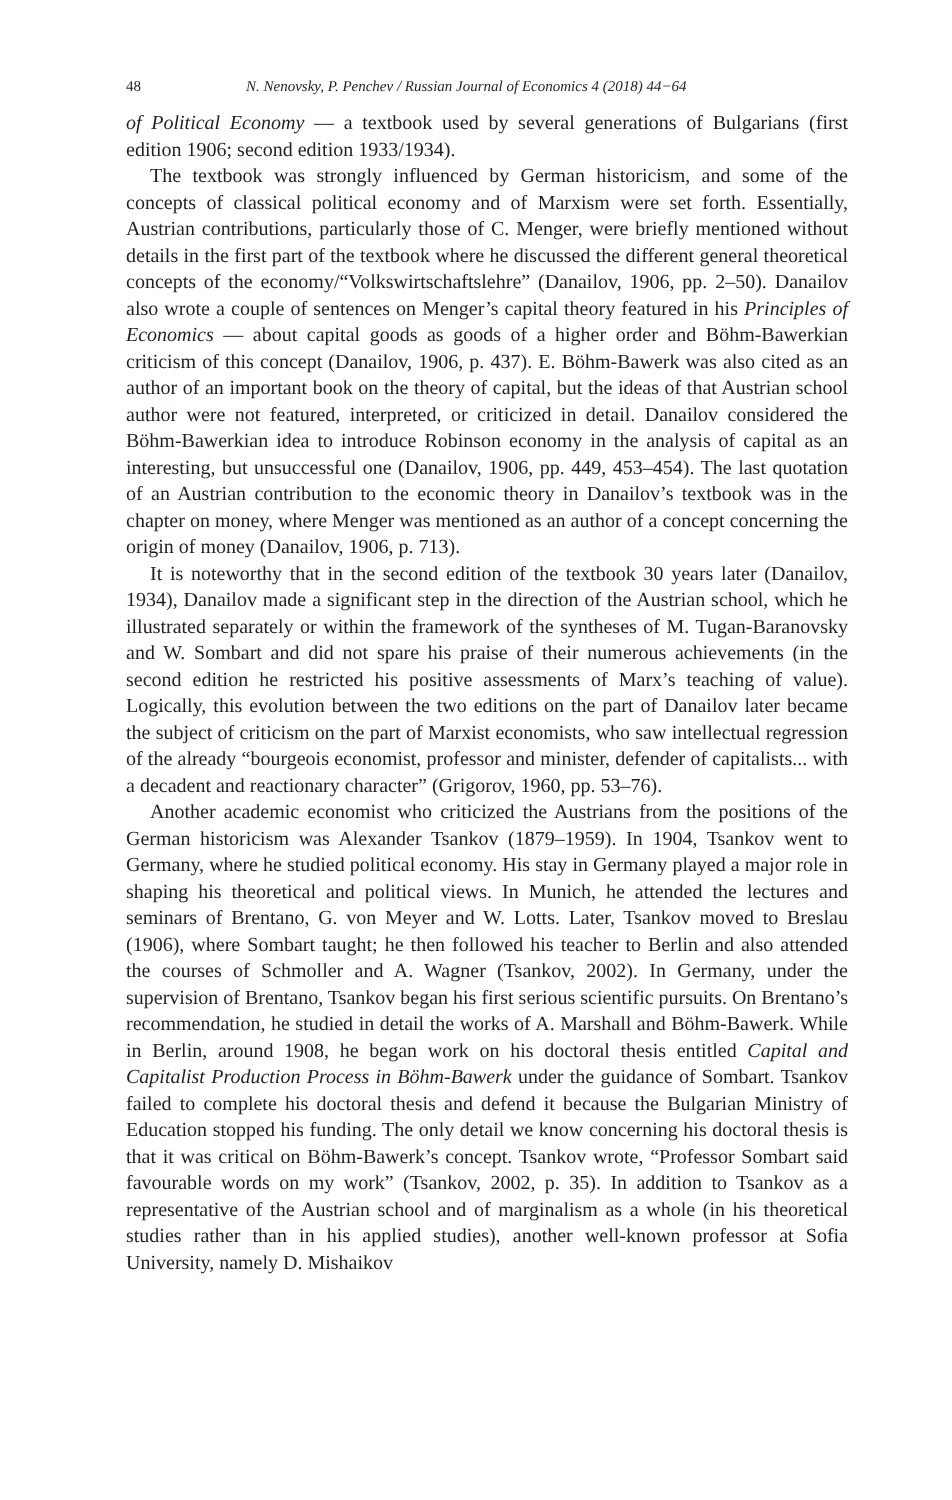48 N. Nenovsky, P. Penchev / Russian Journal of Economics 4 (2018) 44−64
of Political Economy — a textbook used by several generations of Bulgarians (first edition 1906; second edition 1933/1934).
The textbook was strongly influenced by German historicism, and some of the concepts of classical political economy and of Marxism were set forth. Essentially, Austrian contributions, particularly those of C. Menger, were briefly mentioned without details in the first part of the textbook where he discussed the different general theoretical concepts of the economy/“Volkswirtschaftslehre” (Danailov, 1906, pp. 2–50). Danailov also wrote a couple of sentences on Menger’s capital theory featured in his Principles of Economics — about capital goods as goods of a higher order and Böhm-Bawerkian criticism of this concept (Danailov, 1906, p. 437). E. Böhm-Bawerk was also cited as an author of an important book on the theory of capital, but the ideas of that Austrian school author were not featured, interpreted, or criticized in detail. Danailov considered the Böhm-Bawerkian idea to introduce Robinson economy in the analysis of capital as an interesting, but unsuccessful one (Danailov, 1906, pp. 449, 453–454). The last quotation of an Austrian contribution to the economic theory in Danailov’s textbook was in the chapter on money, where Menger was mentioned as an author of a concept concerning the origin of money (Danailov, 1906, p. 713).
It is noteworthy that in the second edition of the textbook 30 years later (Danailov, 1934), Danailov made a significant step in the direction of the Austrian school, which he illustrated separately or within the framework of the syntheses of M. Tugan-Baranovsky and W. Sombart and did not spare his praise of their numerous achievements (in the second edition he restricted his positive assessments of Marx’s teaching of value). Logically, this evolution between the two editions on the part of Danailov later became the subject of criticism on the part of Marxist economists, who saw intellectual regression of the already “bourgeois economist, professor and minister, defender of capitalists... with a decadent and reactionary character” (Grigorov, 1960, pp. 53–76).
Another academic economist who criticized the Austrians from the positions of the German historicism was Alexander Tsankov (1879–1959). In 1904, Tsankov went to Germany, where he studied political economy. His stay in Germany played a major role in shaping his theoretical and political views. In Munich, he attended the lectures and seminars of Brentano, G. von Meyer and W. Lotts. Later, Tsankov moved to Breslau (1906), where Sombart taught; he then followed his teacher to Berlin and also attended the courses of Schmoller and A. Wagner (Tsankov, 2002). In Germany, under the supervision of Brentano, Tsankov began his first serious scientific pursuits. On Brentano’s recommendation, he studied in detail the works of A. Marshall and Böhm-Bawerk. While in Berlin, around 1908, he began work on his doctoral thesis entitled Capital and Capitalist Production Process in Böhm-Bawerk under the guidance of Sombart. Tsankov failed to complete his doctoral thesis and defend it because the Bulgarian Ministry of Education stopped his funding. The only detail we know concerning his doctoral thesis is that it was critical on Böhm-Bawerk’s concept. Tsankov wrote, “Professor Sombart said favourable words on my work” (Tsankov, 2002, p. 35). In addition to Tsankov as a representative of the Austrian school and of marginalism as a whole (in his theoretical studies rather than in his applied studies), another well-known professor at Sofia University, namely D. Mishaikov